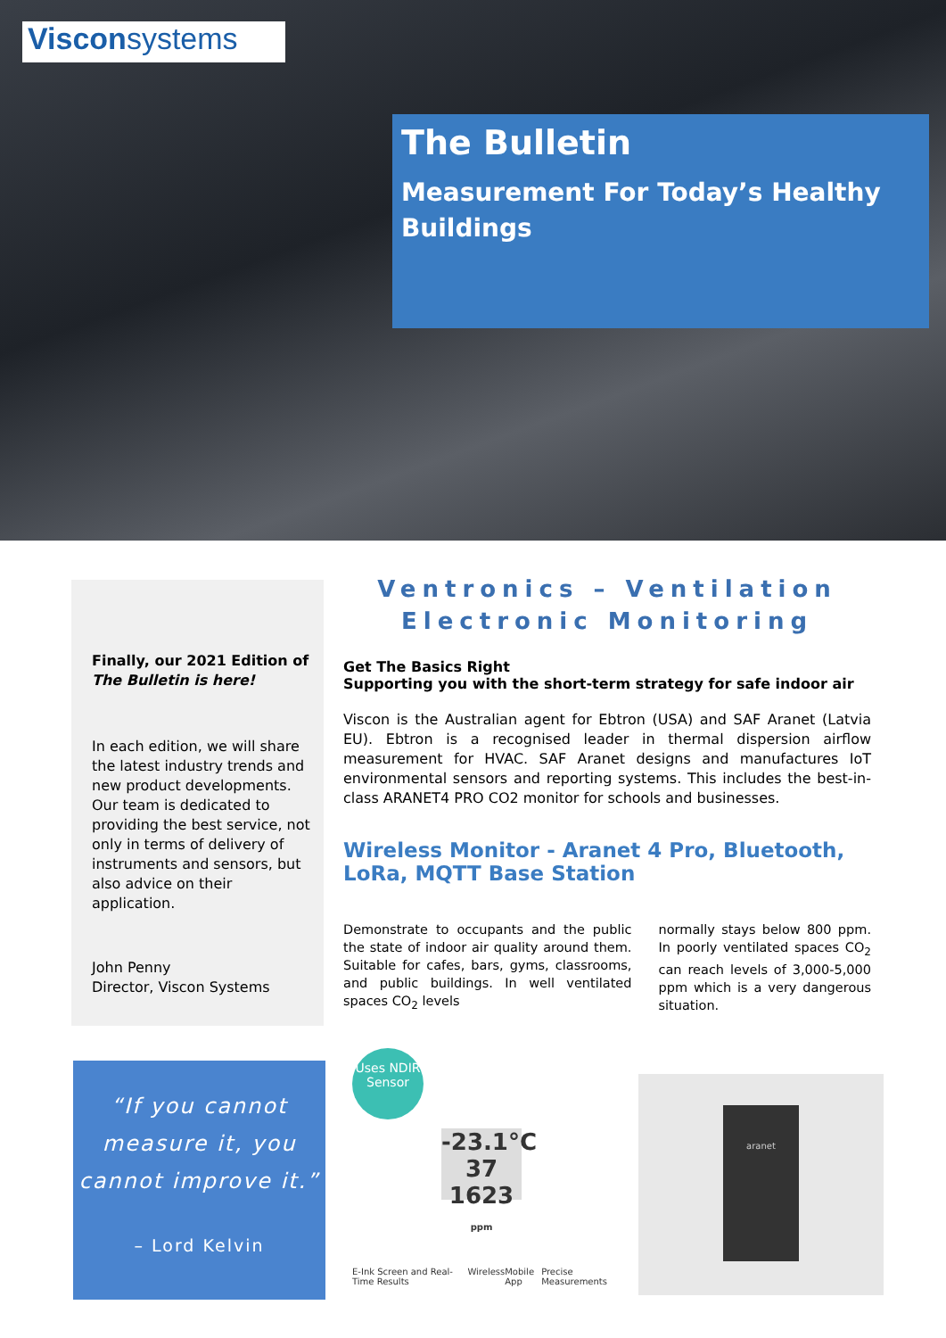Visconsystems
The Bulletin
Measurement For Today’s Healthy Buildings
Finally, our 2021 Edition of The Bulletin is here!
In each edition, we will share the latest industry trends and new product developments. Our team is dedicated to providing the best service, not only in terms of delivery of instruments and sensors, but also advice on their application.
John Penny
Director, Viscon Systems
Ventronics – Ventilation
Electronic Monitoring
Get The Basics Right
Supporting you with the short-term strategy for safe indoor air
Viscon is the Australian agent for Ebtron (USA) and SAF Aranet (Latvia EU). Ebtron is a recognised leader in thermal dispersion airflow measurement for HVAC. SAF Aranet designs and manufactures IoT environmental sensors and reporting systems. This includes the best-in-class ARANET4 PRO CO2 monitor for schools and businesses.
Wireless Monitor - Aranet 4 Pro, Bluetooth, LoRa, MQTT Base Station
Demonstrate to occupants and the public the state of indoor air quality around them. Suitable for cafes, bars, gyms, classrooms, and public buildings. In well ventilated spaces CO<sub>2</sub> levels
normally stays below 800 ppm. In poorly ventilated spaces CO<sub>2</sub> can reach levels of 3,000-5,000 ppm which is a very dangerous situation.
“If you cannot measure it, you cannot improve it.”
– Lord Kelvin
Uses NDIR Sensor
-23.1°C 37
1623 ppm
E-Ink Screen and Real-Time Results Wireless Mobile App Precise Measurements
aranet